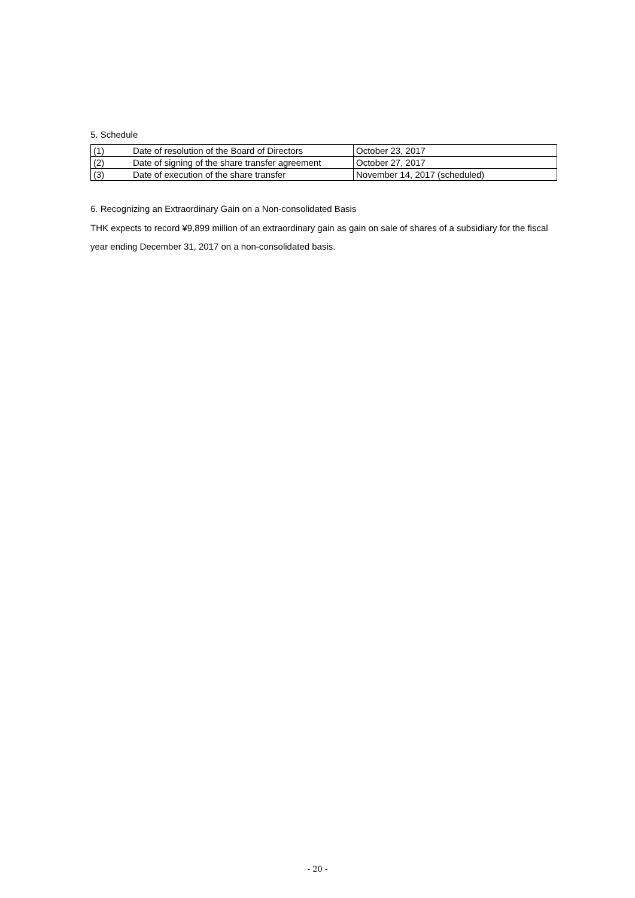5. Schedule
| (1) | Date of resolution of the Board of Directors | October 23, 2017 |
| (2) | Date of signing of the share transfer agreement | October 27, 2017 |
| (3) | Date of execution of the share transfer | November 14, 2017 (scheduled) |
6. Recognizing an Extraordinary Gain on a Non-consolidated Basis
THK expects to record ¥9,899 million of an extraordinary gain as gain on sale of shares of a subsidiary for the fiscal year ending December 31, 2017 on a non-consolidated basis.
- 20 -